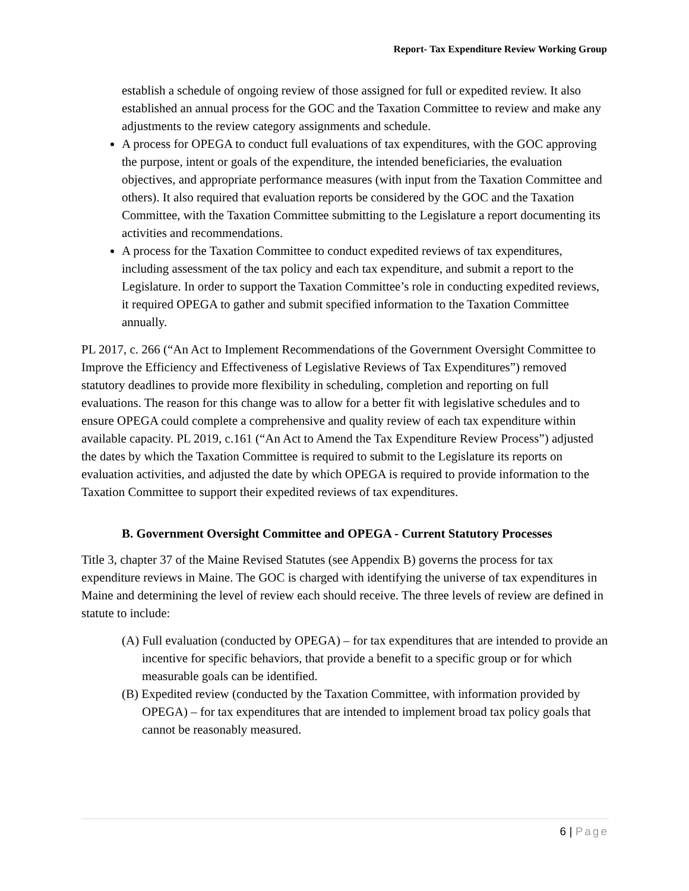Report- Tax Expenditure Review Working Group
establish a schedule of ongoing review of those assigned for full or expedited review. It also established an annual process for the GOC and the Taxation Committee to review and make any adjustments to the review category assignments and schedule.
A process for OPEGA to conduct full evaluations of tax expenditures, with the GOC approving the purpose, intent or goals of the expenditure, the intended beneficiaries, the evaluation objectives, and appropriate performance measures (with input from the Taxation Committee and others). It also required that evaluation reports be considered by the GOC and the Taxation Committee, with the Taxation Committee submitting to the Legislature a report documenting its activities and recommendations.
A process for the Taxation Committee to conduct expedited reviews of tax expenditures, including assessment of the tax policy and each tax expenditure, and submit a report to the Legislature. In order to support the Taxation Committee’s role in conducting expedited reviews, it required OPEGA to gather and submit specified information to the Taxation Committee annually.
PL 2017, c. 266 (“An Act to Implement Recommendations of the Government Oversight Committee to Improve the Efficiency and Effectiveness of Legislative Reviews of Tax Expenditures”) removed statutory deadlines to provide more flexibility in scheduling, completion and reporting on full evaluations. The reason for this change was to allow for a better fit with legislative schedules and to ensure OPEGA could complete a comprehensive and quality review of each tax expenditure within available capacity. PL 2019, c.161 (“An Act to Amend the Tax Expenditure Review Process”) adjusted the dates by which the Taxation Committee is required to submit to the Legislature its reports on evaluation activities, and adjusted the date by which OPEGA is required to provide information to the Taxation Committee to support their expedited reviews of tax expenditures.
B. Government Oversight Committee and OPEGA - Current Statutory Processes
Title 3, chapter 37 of the Maine Revised Statutes (see Appendix B) governs the process for tax expenditure reviews in Maine. The GOC is charged with identifying the universe of tax expenditures in Maine and determining the level of review each should receive. The three levels of review are defined in statute to include:
(A) Full evaluation (conducted by OPEGA) – for tax expenditures that are intended to provide an incentive for specific behaviors, that provide a benefit to a specific group or for which measurable goals can be identified.
(B) Expedited review (conducted by the Taxation Committee, with information provided by OPEGA) – for tax expenditures that are intended to implement broad tax policy goals that cannot be reasonably measured.
6 | Page